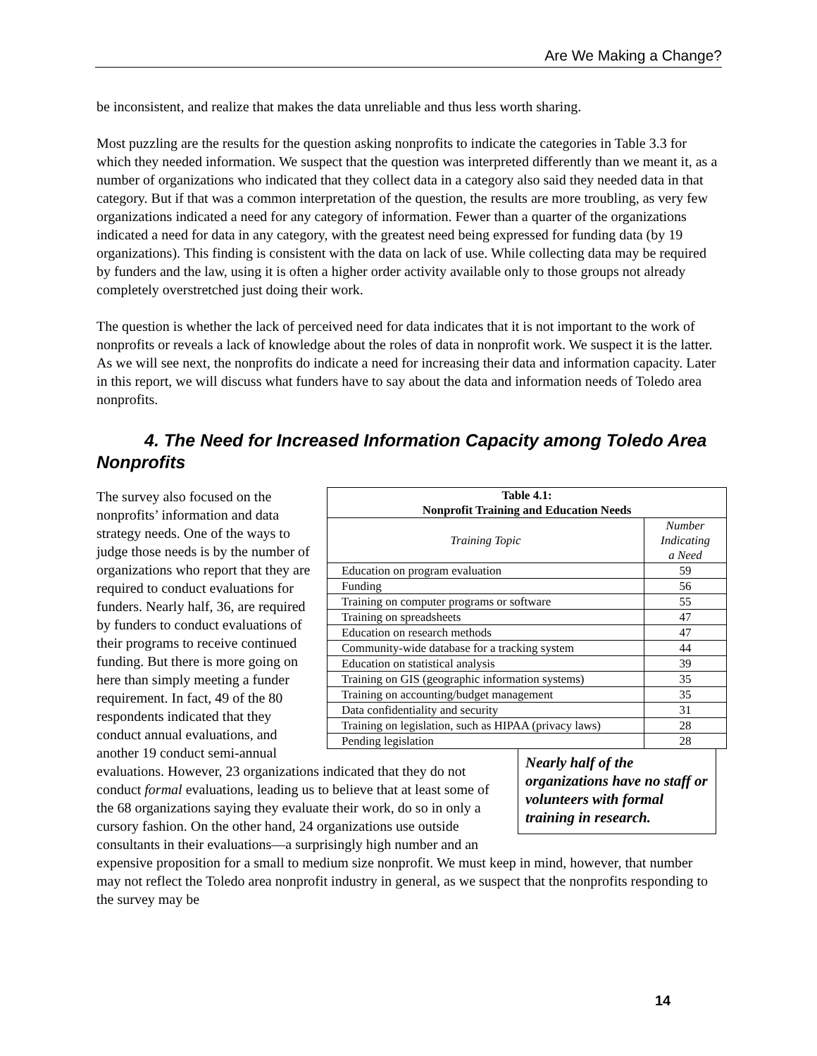Are We Making a Change?
be inconsistent, and realize that makes the data unreliable and thus less worth sharing.
Most puzzling are the results for the question asking nonprofits to indicate the categories in Table 3.3 for which they needed information. We suspect that the question was interpreted differently than we meant it, as a number of organizations who indicated that they collect data in a category also said they needed data in that category. But if that was a common interpretation of the question, the results are more troubling, as very few organizations indicated a need for any category of information. Fewer than a quarter of the organizations indicated a need for data in any category, with the greatest need being expressed for funding data (by 19 organizations). This finding is consistent with the data on lack of use. While collecting data may be required by funders and the law, using it is often a higher order activity available only to those groups not already completely overstretched just doing their work.
The question is whether the lack of perceived need for data indicates that it is not important to the work of nonprofits or reveals a lack of knowledge about the roles of data in nonprofit work. We suspect it is the latter. As we will see next, the nonprofits do indicate a need for increasing their data and information capacity. Later in this report, we will discuss what funders have to say about the data and information needs of Toledo area nonprofits.
4. The Need for Increased Information Capacity among Toledo Area Nonprofits
| Table 4.1: Nonprofit Training and Education Needs | |
| --- | --- |
| Training Topic | Number Indicating a Need |
| Education on program evaluation | 59 |
| Funding | 56 |
| Training on computer programs or software | 55 |
| Training on spreadsheets | 47 |
| Education on research methods | 47 |
| Community-wide database for a tracking system | 44 |
| Education on statistical analysis | 39 |
| Training on GIS (geographic information systems) | 35 |
| Training on accounting/budget management | 35 |
| Data confidentiality and security | 31 |
| Training on legislation, such as HIPAA (privacy laws) | 28 |
| Pending legislation | 28 |
Nearly half of the organizations have no staff or volunteers with formal training in research.
The survey also focused on the nonprofits’ information and data strategy needs. One of the ways to judge those needs is by the number of organizations who report that they are required to conduct evaluations for funders. Nearly half, 36, are required by funders to conduct evaluations of their programs to receive continued funding. But there is more going on here than simply meeting a funder requirement. In fact, 49 of the 80 respondents indicated that they conduct annual evaluations, and another 19 conduct semi-annual evaluations. However, 23 organizations indicated that they do not conduct formal evaluations, leading us to believe that at least some of the 68 organizations saying they evaluate their work, do so in only a cursory fashion. On the other hand, 24 organizations use outside consultants in their evaluations—a surprisingly high number and an expensive proposition for a small to medium size nonprofit. We must keep in mind, however, that number may not reflect the Toledo area nonprofit industry in general, as we suspect that the nonprofits responding to the survey may be
14